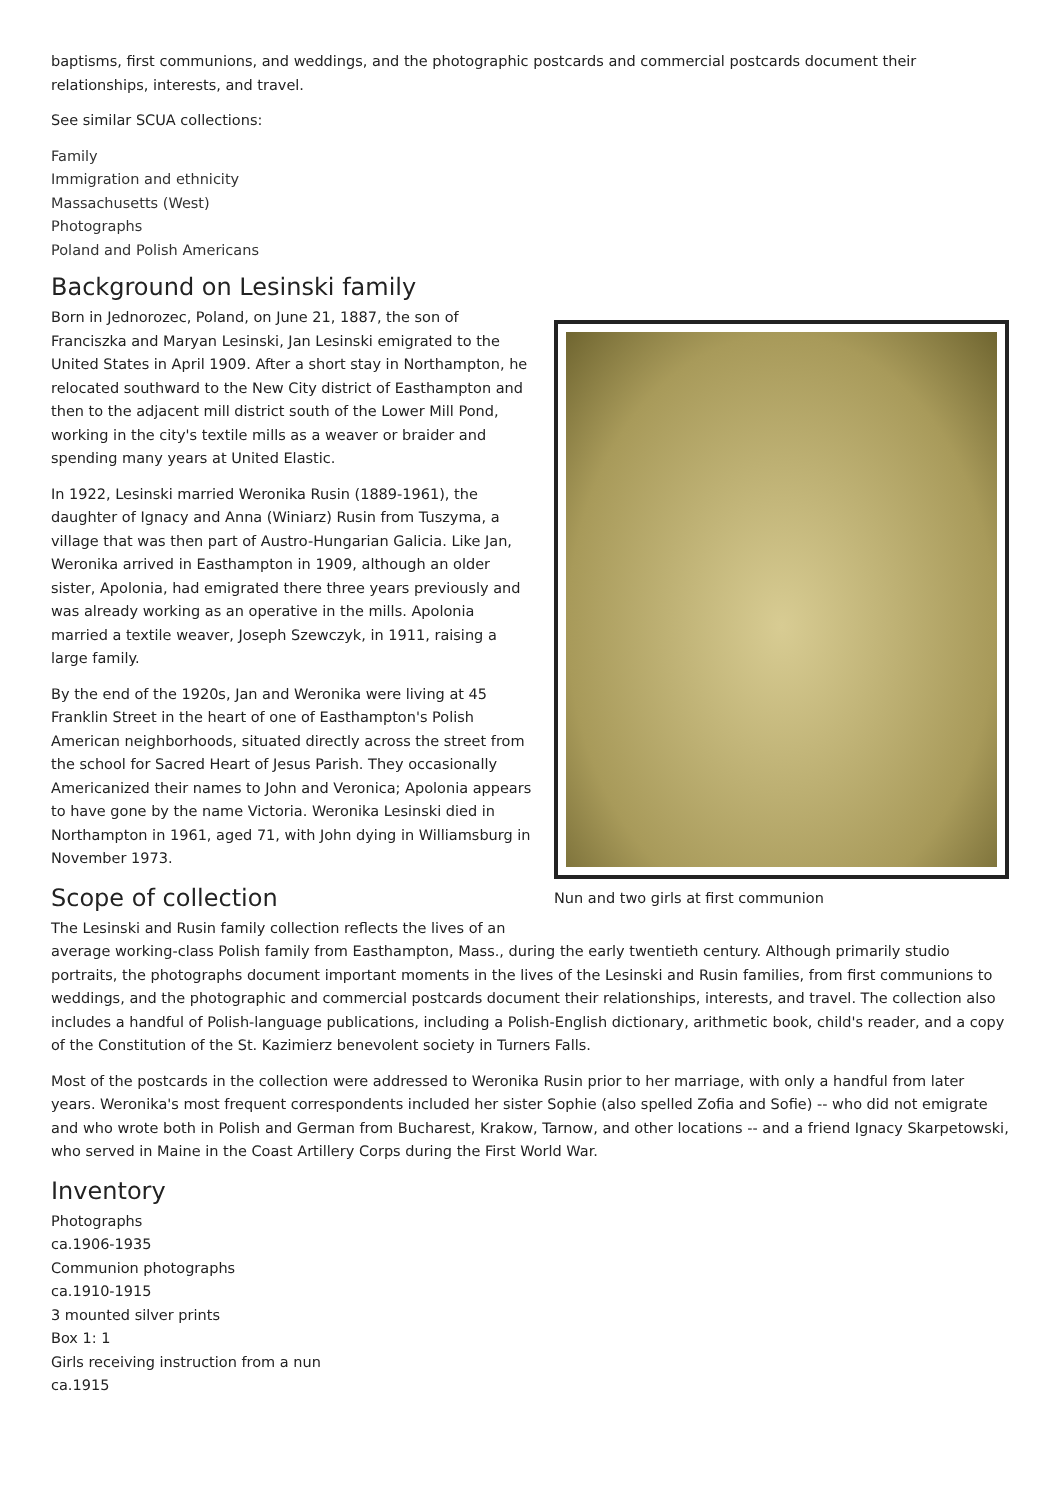baptisms, first communions, and weddings, and the photographic postcards and commercial postcards document their relationships, interests, and travel.
See similar SCUA collections:
Family
Immigration and ethnicity
Massachusetts (West)
Photographs
Poland and Polish Americans
Background on Lesinski family
Nun and two girls at first communion
Born in Jednorozec, Poland, on June 21, 1887, the son of Franciszka and Maryan Lesinski, Jan Lesinski emigrated to the United States in April 1909. After a short stay in Northampton, he relocated southward to the New City district of Easthampton and then to the adjacent mill district south of the Lower Mill Pond, working in the city's textile mills as a weaver or braider and spending many years at United Elastic.
In 1922, Lesinski married Weronika Rusin (1889-1961), the daughter of Ignacy and Anna (Winiarz) Rusin from Tuszyma, a village that was then part of Austro-Hungarian Galicia. Like Jan, Weronika arrived in Easthampton in 1909, although an older sister, Apolonia, had emigrated there three years previously and was already working as an operative in the mills. Apolonia married a textile weaver, Joseph Szewczyk, in 1911, raising a large family.
By the end of the 1920s, Jan and Weronika were living at 45 Franklin Street in the heart of one of Easthampton's Polish American neighborhoods, situated directly across the street from the school for Sacred Heart of Jesus Parish. They occasionally Americanized their names to John and Veronica; Apolonia appears to have gone by the name Victoria. Weronika Lesinski died in Northampton in 1961, aged 71, with John dying in Williamsburg in November 1973.
Scope of collection
The Lesinski and Rusin family collection reflects the lives of an average working-class Polish family from Easthampton, Mass., during the early twentieth century. Although primarily studio portraits, the photographs document important moments in the lives of the Lesinski and Rusin families, from first communions to weddings, and the photographic and commercial postcards document their relationships, interests, and travel. The collection also includes a handful of Polish-language publications, including a Polish-English dictionary, arithmetic book, child's reader, and a copy of the Constitution of the St. Kazimierz benevolent society in Turners Falls.
Most of the postcards in the collection were addressed to Weronika Rusin prior to her marriage, with only a handful from later years. Weronika's most frequent correspondents included her sister Sophie (also spelled Zofia and Sofie) -- who did not emigrate and who wrote both in Polish and German from Bucharest, Krakow, Tarnow, and other locations -- and a friend Ignacy Skarpetowski, who served in Maine in the Coast Artillery Corps during the First World War.
Inventory
Photographs
ca.1906-1935
Communion photographs
ca.1910-1915
3 mounted silver prints
Box 1: 1
Girls receiving instruction from a nun
ca.1915